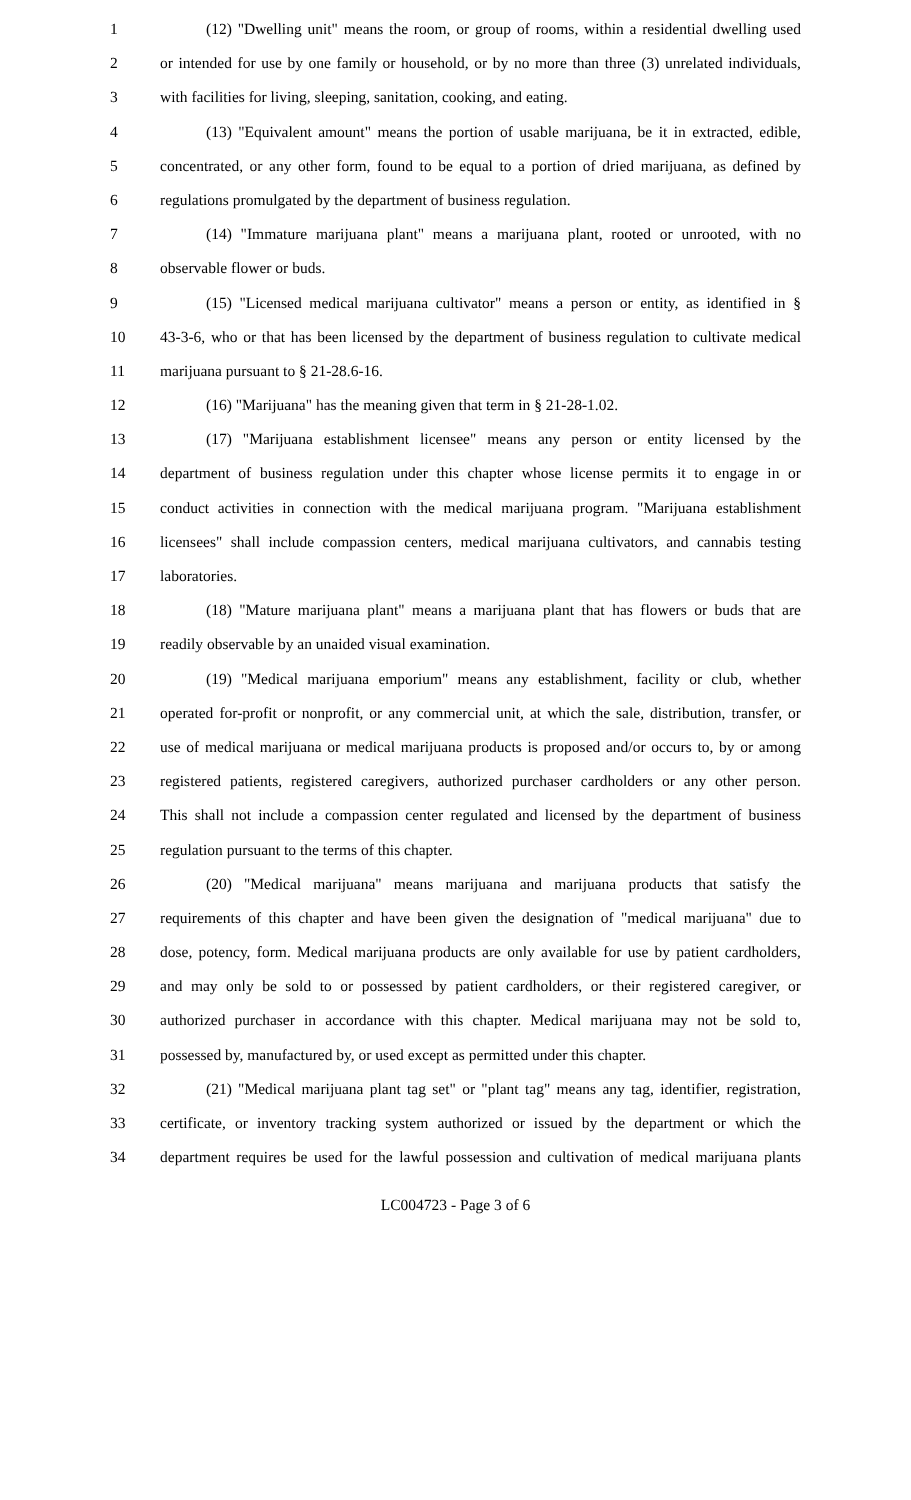1 (12) "Dwelling unit" means the room, or group of rooms, within a residential dwelling used
2 or intended for use by one family or household, or by no more than three (3) unrelated individuals,
3 with facilities for living, sleeping, sanitation, cooking, and eating.
4 (13) "Equivalent amount" means the portion of usable marijuana, be it in extracted, edible,
5 concentrated, or any other form, found to be equal to a portion of dried marijuana, as defined by
6 regulations promulgated by the department of business regulation.
7 (14) "Immature marijuana plant" means a marijuana plant, rooted or unrooted, with no
8 observable flower or buds.
9 (15) "Licensed medical marijuana cultivator" means a person or entity, as identified in §
10 43-3-6, who or that has been licensed by the department of business regulation to cultivate medical
11 marijuana pursuant to § 21-28.6-16.
12 (16) "Marijuana" has the meaning given that term in § 21-28-1.02.
13 (17) "Marijuana establishment licensee" means any person or entity licensed by the
14 department of business regulation under this chapter whose license permits it to engage in or
15 conduct activities in connection with the medical marijuana program. "Marijuana establishment
16 licensees" shall include compassion centers, medical marijuana cultivators, and cannabis testing
17 laboratories.
18 (18) "Mature marijuana plant" means a marijuana plant that has flowers or buds that are
19 readily observable by an unaided visual examination.
20 (19) "Medical marijuana emporium" means any establishment, facility or club, whether
21 operated for-profit or nonprofit, or any commercial unit, at which the sale, distribution, transfer, or
22 use of medical marijuana or medical marijuana products is proposed and/or occurs to, by or among
23 registered patients, registered caregivers, authorized purchaser cardholders or any other person.
24 This shall not include a compassion center regulated and licensed by the department of business
25 regulation pursuant to the terms of this chapter.
26 (20) "Medical marijuana" means marijuana and marijuana products that satisfy the
27 requirements of this chapter and have been given the designation of "medical marijuana" due to
28 dose, potency, form. Medical marijuana products are only available for use by patient cardholders,
29 and may only be sold to or possessed by patient cardholders, or their registered caregiver, or
30 authorized purchaser in accordance with this chapter. Medical marijuana may not be sold to,
31 possessed by, manufactured by, or used except as permitted under this chapter.
32 (21) "Medical marijuana plant tag set" or "plant tag" means any tag, identifier, registration,
33 certificate, or inventory tracking system authorized or issued by the department or which the
34 department requires be used for the lawful possession and cultivation of medical marijuana plants
LC004723 - Page 3 of 6